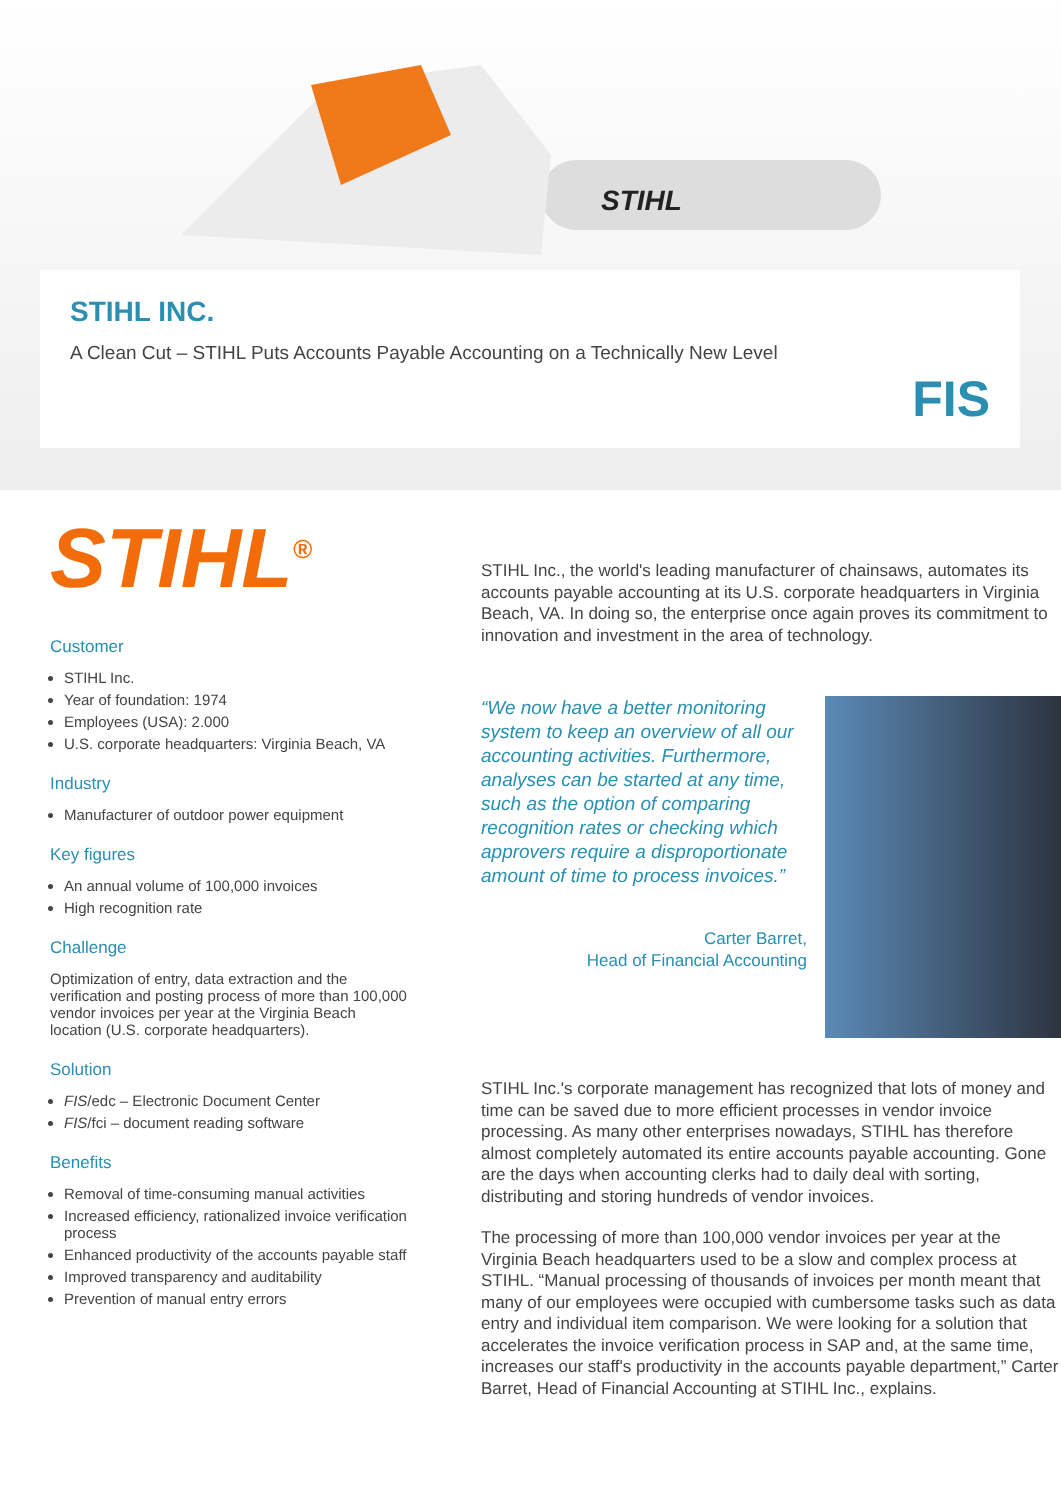STIHL
STIHL INC.
A Clean Cut – STIHL Puts Accounts Payable Accounting on a Technically New Level
FIS
STIHL<sup>®</sup>
Customer
STIHL Inc.
Year of foundation: 1974
Employees (USA): 2.000
U.S. corporate headquarters: Virginia Beach, VA
Industry
Manufacturer of outdoor power equipment
Key figures
An annual volume of 100,000 invoices
High recognition rate
Challenge
Optimization of entry, data extraction and the verification and posting process of more than 100,000 vendor invoices per year at the Virginia Beach location (U.S. corporate headquarters).
Solution
FIS/edc – Electronic Document Center
FIS/fci – document reading software
Benefits
Removal of time-consuming manual activities
Increased efficiency, rationalized invoice verification process
Enhanced productivity of the accounts payable staff
Improved transparency and auditability
Prevention of manual entry errors
STIHL Inc., the world's leading manufacturer of chainsaws, automates its accounts payable accounting at its U.S. corporate headquarters in Virginia Beach, VA. In doing so, the enterprise once again proves its commitment to innovation and investment in the area of technology.
“We now have a better monitoring system to keep an overview of all our accounting activities. Furthermore, analyses can be started at any time, such as the option of comparing recognition rates or checking which approvers require a disproportionate amount of time to process invoices.”
Carter Barret,
Head of Financial Accounting
STIHL Inc.'s corporate management has recognized that lots of money and time can be saved due to more efficient processes in vendor invoice processing. As many other enterprises nowadays, STIHL has therefore almost completely automated its entire accounts payable accounting. Gone are the days when accounting clerks had to daily deal with sorting, distributing and storing hundreds of vendor invoices.
The processing of more than 100,000 vendor invoices per year at the Virginia Beach headquarters used to be a slow and complex process at STIHL. “Manual processing of thousands of invoices per month meant that many of our employees were occupied with cumbersome tasks such as data entry and individual item comparison. We were looking for a solution that accelerates the invoice verification process in SAP and, at the same time, increases our staff's productivity in the accounts payable department,” Carter Barret, Head of Financial Accounting at STIHL Inc., explains.